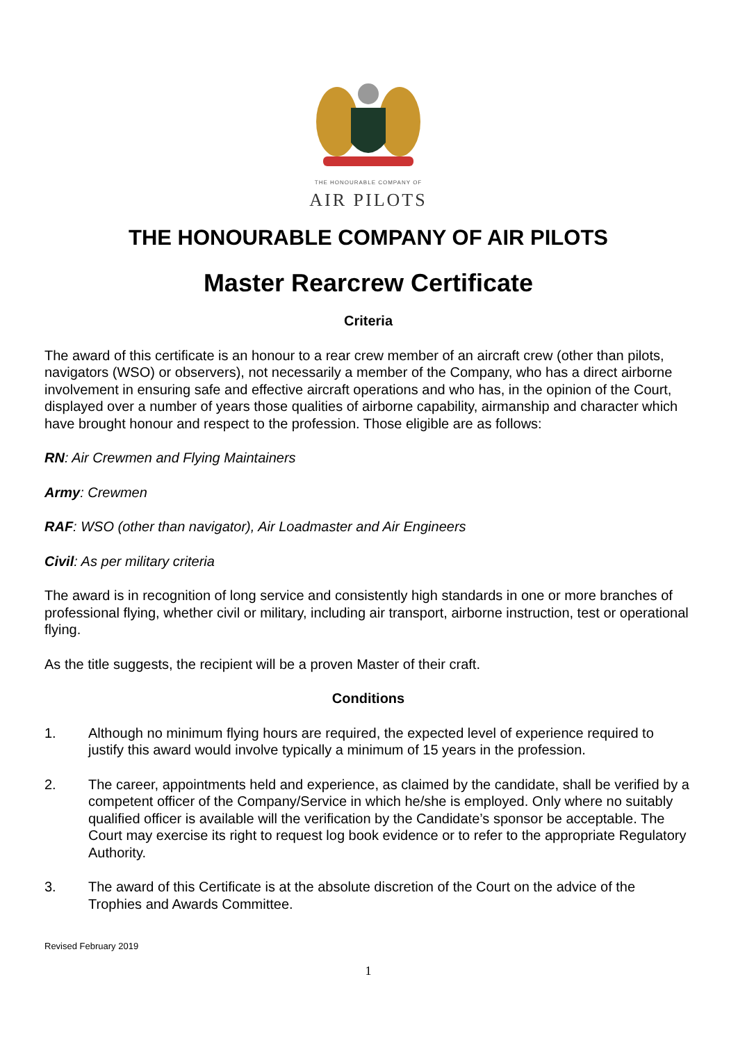THE HONOURABLE COMPANY OF
AIR PILOTS
THE HONOURABLE COMPANY OF AIR PILOTS
Master Rearcrew Certificate
Criteria
The award of this certificate is an honour to a rear crew member of an aircraft crew (other than pilots, navigators (WSO) or observers), not necessarily a member of the Company, who has a direct airborne involvement in ensuring safe and effective aircraft operations and who has, in the opinion of the Court, displayed over a number of years those qualities of airborne capability, airmanship and character which have brought honour and respect to the profession. Those eligible are as follows:
RN: Air Crewmen and Flying Maintainers
Army: Crewmen
RAF: WSO (other than navigator), Air Loadmaster and Air Engineers
Civil: As per military criteria
The award is in recognition of long service and consistently high standards in one or more branches of professional flying, whether civil or military, including air transport, airborne instruction, test or operational flying.
As the title suggests, the recipient will be a proven Master of their craft.
Conditions
1. Although no minimum flying hours are required, the expected level of experience required to justify this award would involve typically a minimum of 15 years in the profession.
2. The career, appointments held and experience, as claimed by the candidate, shall be verified by a competent officer of the Company/Service in which he/she is employed. Only where no suitably qualified officer is available will the verification by the Candidate’s sponsor be acceptable. The Court may exercise its right to request log book evidence or to refer to the appropriate Regulatory Authority.
3. The award of this Certificate is at the absolute discretion of the Court on the advice of the Trophies and Awards Committee.
Revised February 2019
1